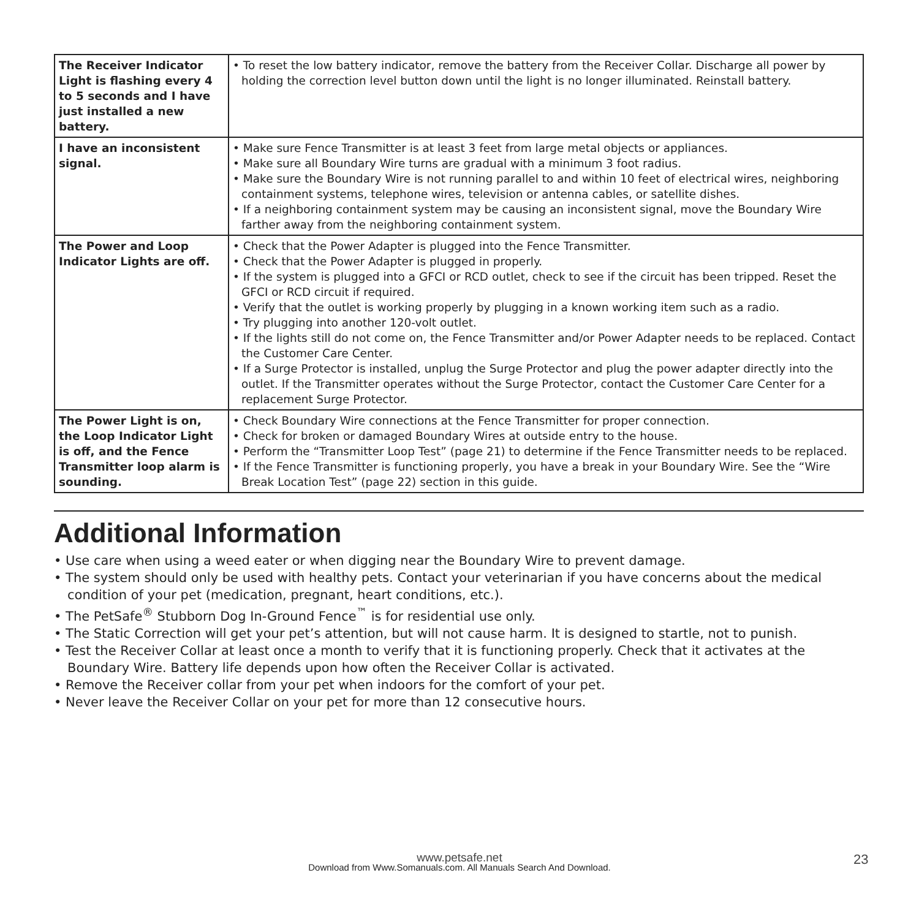| The Receiver Indicator Light is flashing every 4 to 5 seconds and I have just installed a new battery. | • To reset the low battery indicator, remove the battery from the Receiver Collar. Discharge all power by holding the correction level button down until the light is no longer illuminated. Reinstall battery. |
| I have an inconsistent signal. | • Make sure Fence Transmitter is at least 3 feet from large metal objects or appliances. • Make sure all Boundary Wire turns are gradual with a minimum 3 foot radius. • Make sure the Boundary Wire is not running parallel to and within 10 feet of electrical wires, neighboring containment systems, telephone wires, television or antenna cables, or satellite dishes. • If a neighboring containment system may be causing an inconsistent signal, move the Boundary Wire farther away from the neighboring containment system. |
| The Power and Loop Indicator Lights are off. | • Check that the Power Adapter is plugged into the Fence Transmitter. • Check that the Power Adapter is plugged in properly. • If the system is plugged into a GFCI or RCD outlet, check to see if the circuit has been tripped. Reset the GFCI or RCD circuit if required. • Verify that the outlet is working properly by plugging in a known working item such as a radio. • Try plugging into another 120-volt outlet. • If the lights still do not come on, the Fence Transmitter and/or Power Adapter needs to be replaced. Contact the Customer Care Center. • If a Surge Protector is installed, unplug the Surge Protector and plug the power adapter directly into the outlet. If the Transmitter operates without the Surge Protector, contact the Customer Care Center for a replacement Surge Protector. |
| The Power Light is on, the Loop Indicator Light is off, and the Fence Transmitter loop alarm is sounding. | • Check Boundary Wire connections at the Fence Transmitter for proper connection. • Check for broken or damaged Boundary Wires at outside entry to the house. • Perform the “Transmitter Loop Test” (page 21) to determine if the Fence Transmitter needs to be replaced. • If the Fence Transmitter is functioning properly, you have a break in your Boundary Wire. See the “Wire Break Location Test” (page 22) section in this guide. |
Additional Information
• Use care when using a weed eater or when digging near the Boundary Wire to prevent damage.
• The system should only be used with healthy pets. Contact your veterinarian if you have concerns about the medical condition of your pet (medication, pregnant, heart conditions, etc.).
• The PetSafe<sup>®</sup> Stubborn Dog In-Ground Fence<sup>™</sup> is for residential use only.
• The Static Correction will get your pet’s attention, but will not cause harm. It is designed to startle, not to punish.
• Test the Receiver Collar at least once a month to verify that it is functioning properly. Check that it activates at the Boundary Wire. Battery life depends upon how often the Receiver Collar is activated.
• Remove the Receiver collar from your pet when indoors for the comfort of your pet.
• Never leave the Receiver Collar on your pet for more than 12 consecutive hours.
www.petsafe.net
Download from Www.Somanuals.com. All Manuals Search And Download.
23